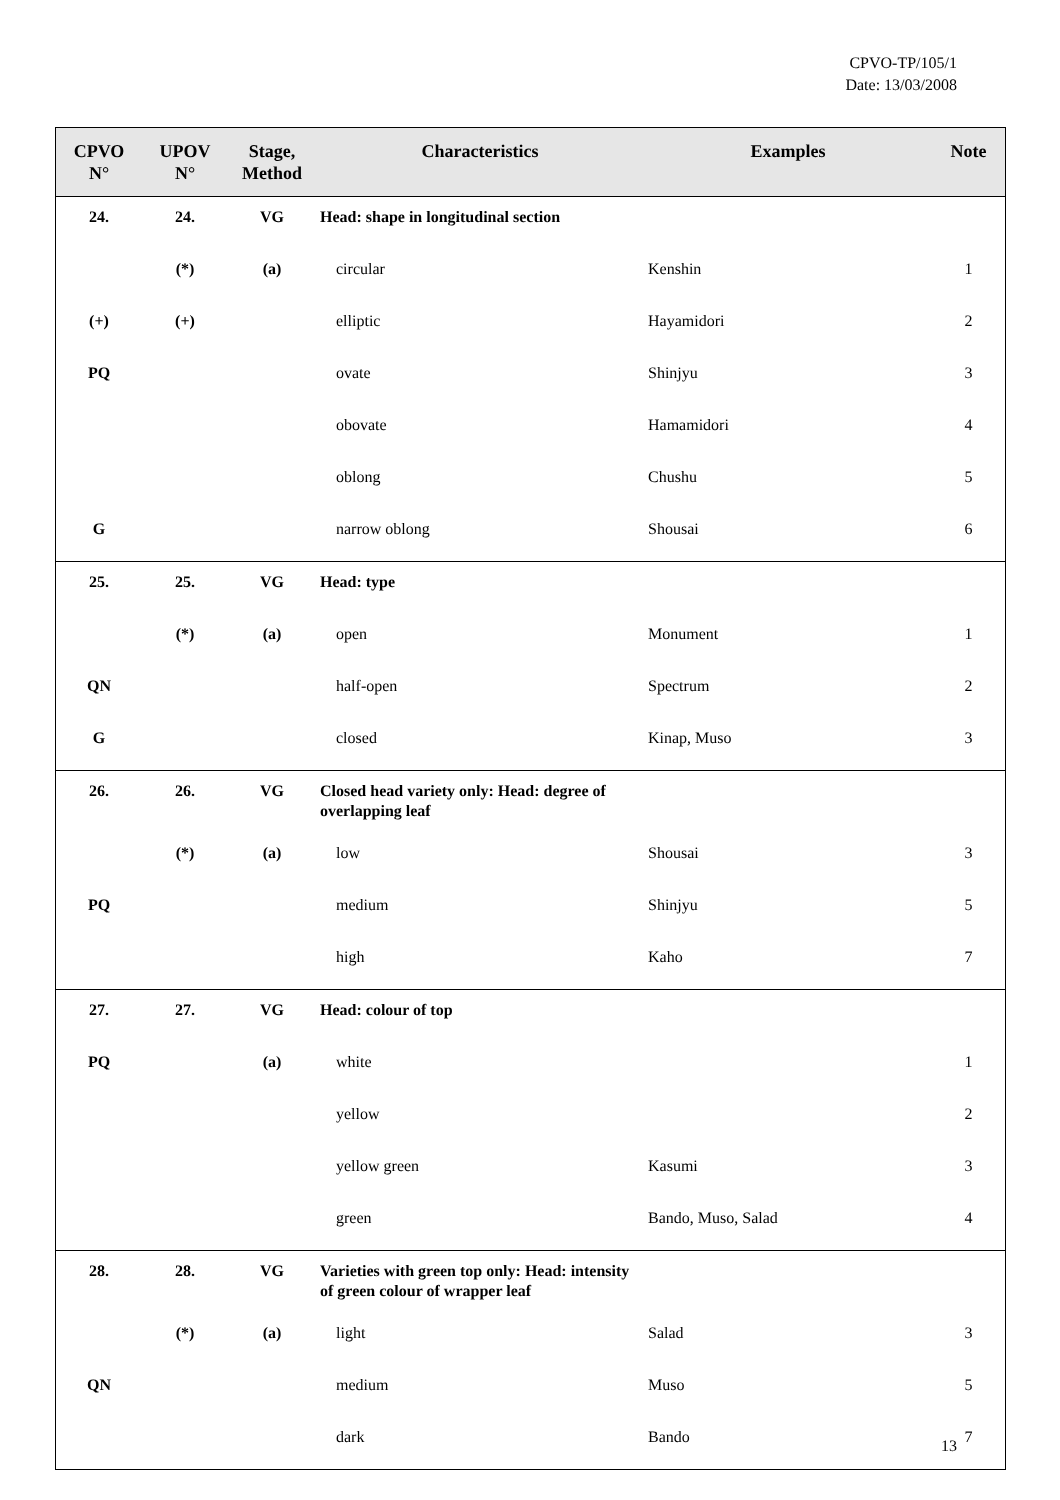CPVO-TP/105/1
Date: 13/03/2008
| CPVO N° | UPOV N° | Stage, Method | Characteristics | Examples | Note |
| --- | --- | --- | --- | --- | --- |
| 24. | 24. | VG | Head: shape in longitudinal section | | |
| | (*) | (a) | circular | Kenshin | 1 |
| (+) | (+) | | elliptic | Hayamidori | 2 |
| PQ | | | ovate | Shinjyu | 3 |
| | | | obovate | Hamamidori | 4 |
| | | | oblong | Chushu | 5 |
| G | | | narrow oblong | Shousai | 6 |
| 25. | 25. | VG | Head: type | | |
| | (*) | (a) | open | Monument | 1 |
| QN | | | half-open | Spectrum | 2 |
| G | | | closed | Kinap, Muso | 3 |
| 26. | 26. | VG | Closed head variety only: Head: degree of overlapping leaf | | |
| | (*) | (a) | low | Shousai | 3 |
| PQ | | | medium | Shinjyu | 5 |
| | | | high | Kaho | 7 |
| 27. | 27. | VG | Head: colour of top | | |
| PQ | | (a) | white | | 1 |
| | | | yellow | | 2 |
| | | | yellow green | Kasumi | 3 |
| | | | green | Bando, Muso, Salad | 4 |
| 28. | 28. | VG | Varieties with green top only: Head: intensity of green colour of wrapper leaf | | |
| | (*) | (a) | light | Salad | 3 |
| QN | | | medium | Muso | 5 |
| | | | dark | Bando | 7 |
13